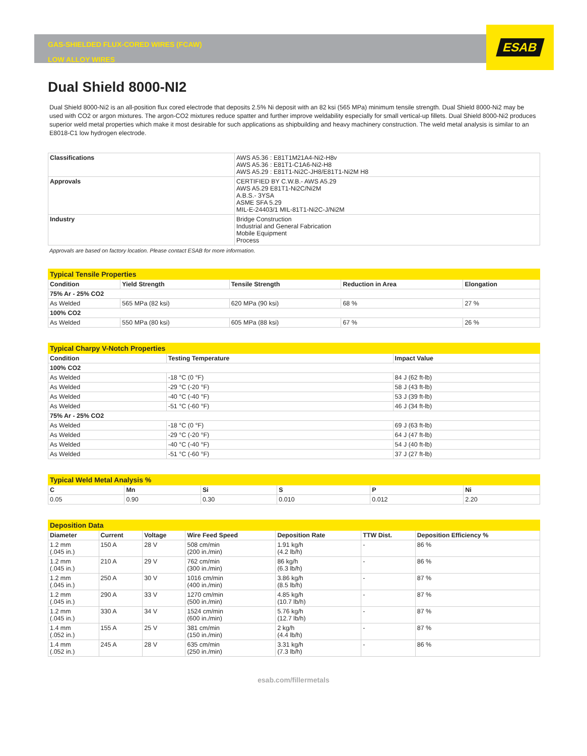ESAB
GAS-SHIELDED FLUX-CORED WIRES (FCAW)
LOW ALLOY WIRES
Dual Shield 8000-NI2
Dual Shield 8000-Ni2 is an all-position flux cored electrode that deposits 2.5% Ni deposit with an 82 ksi (565 MPa) minimum tensile strength. Dual Shield 8000-Ni2 may be used with CO2 or argon mixtures. The argon-CO2 mixtures reduce spatter and further improve weldability especially for small vertical-up fillets. Dual Shield 8000-Ni2 produces superior weld metal properties which make it most desirable for such applications as shipbuilding and heavy machinery construction. The weld metal analysis is similar to an E8018-C1 low hydrogen electrode.
| Classifications | AWS A5.36 : E81T1M21A4-Ni2-H8v AWS A5.36 : E81T1-C1A6-Ni2-H8 AWS A5.29 : E81T1-Ni2C-JH8/E81T1-Ni2M H8 |
| Approvals | CERTIFIED BY C.W.B.- AWS A5.29 AWS A5.29 E81T1-Ni2C/Ni2M A.B.S.- 3YSA ASME SFA 5.29 MIL-E-24403/1 MIL-81T1-Ni2C-J/Ni2M |
| Industry | Bridge Construction Industrial and General Fabrication Mobile Equipment Process |
Approvals are based on factory location. Please contact ESAB for more information.
| Typical Tensile Properties | | | | |
| Condition | Yield Strength | Tensile Strength | Reduction in Area | Elongation |
| 75% Ar - 25% CO2 | | | | |
| As Welded | 565 MPa (82 ksi) | 620 MPa (90 ksi) | 68 % | 27 % |
| 100% CO2 | | | | |
| As Welded | 550 MPa (80 ksi) | 605 MPa (88 ksi) | 67 % | 26 % |
| Typical Charpy V-Notch Properties | | |
| Condition | Testing Temperature | Impact Value |
| 100% CO2 | | |
| As Welded | -18 °C (0 °F) | 84 J (62 ft-lb) |
| As Welded | -29 °C (-20 °F) | 58 J (43 ft-lb) |
| As Welded | -40 °C (-40 °F) | 53 J (39 ft-lb) |
| As Welded | -51 °C (-60 °F) | 46 J (34 ft-lb) |
| 75% Ar - 25% CO2 | | |
| As Welded | -18 °C (0 °F) | 69 J (63 ft-lb) |
| As Welded | -29 °C (-20 °F) | 64 J (47 ft-lb) |
| As Welded | -40 °C (-40 °F) | 54 J (40 ft-lb) |
| As Welded | -51 °C (-60 °F) | 37 J (27 ft-lb) |
| Typical Weld Metal Analysis % | | | | | |
| C | Mn | Si | S | P | Ni |
| 0.05 | 0.90 | 0.30 | 0.010 | 0.012 | 2.20 |
| Deposition Data | | | | | | |
| Diameter | Current | Voltage | Wire Feed Speed | Deposition Rate | TTW Dist. | Deposition Efficiency % |
| 1.2 mm (.045 in.) | 150 A | 28 V | 508 cm/min (200 in./min) | 1.91 kg/h (4.2 lb/h) | - | 86 % |
| 1.2 mm (.045 in.) | 210 A | 29 V | 762 cm/min (300 in./min) | 86 kg/h (6.3 lb/h) | - | 86 % |
| 1.2 mm (.045 in.) | 250 A | 30 V | 1016 cm/min (400 in./min) | 3.86 kg/h (8.5 lb/h) | - | 87 % |
| 1.2 mm (.045 in.) | 290 A | 33 V | 1270 cm/min (500 in./min) | 4.85 kg/h (10.7 lb/h) | - | 87 % |
| 1.2 mm (.045 in.) | 330 A | 34 V | 1524 cm/min (600 in./min) | 5.76 kg/h (12.7 lb/h) | - | 87 % |
| 1.4 mm (.052 in.) | 155 A | 25 V | 381 cm/min (150 in./min) | 2 kg/h (4.4 lb/h) | - | 87 % |
| 1.4 mm (.052 in.) | 245 A | 28 V | 635 cm/min (250 in./min) | 3.31 kg/h (7.3 lb/h) | - | 86 % |
esab.com/fillermetals